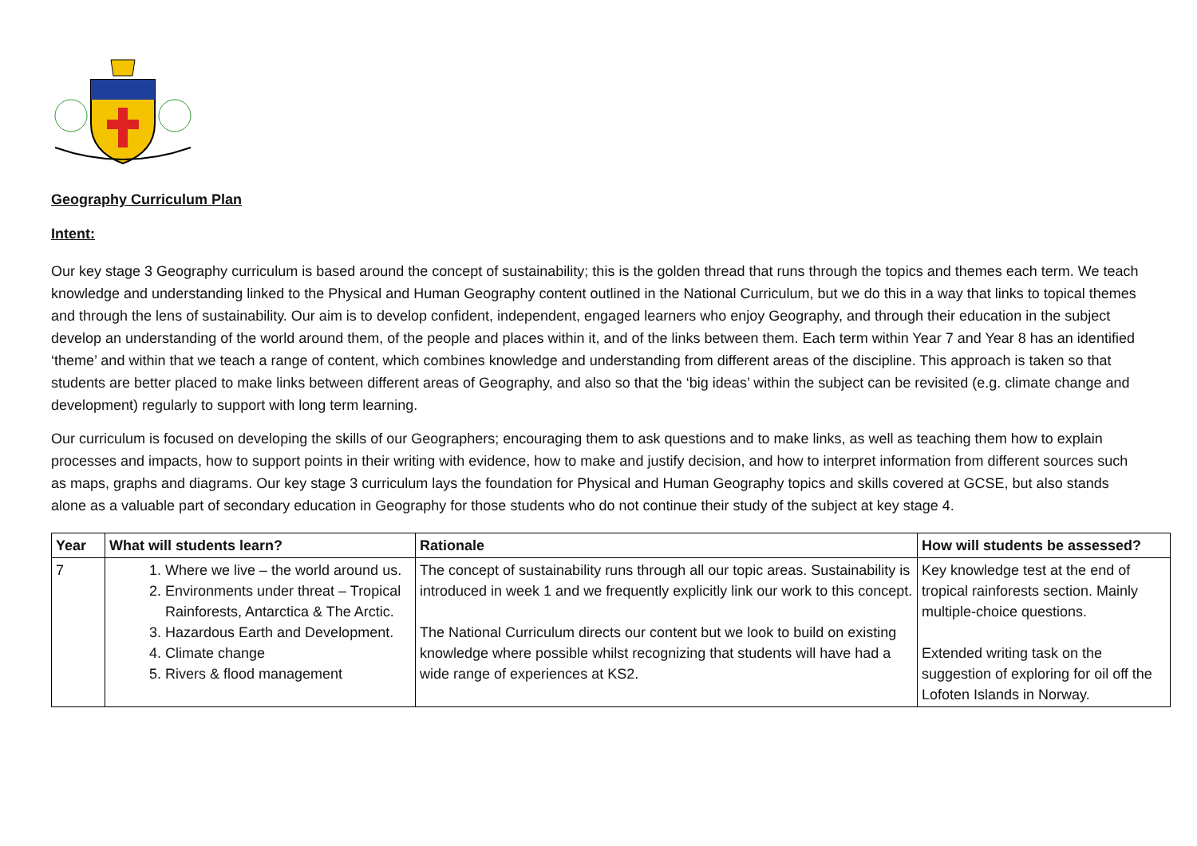Geography Curriculum Plan
Intent:
Our key stage 3 Geography curriculum is based around the concept of sustainability; this is the golden thread that runs through the topics and themes each term. We teach knowledge and understanding linked to the Physical and Human Geography content outlined in the National Curriculum, but we do this in a way that links to topical themes and through the lens of sustainability. Our aim is to develop confident, independent, engaged learners who enjoy Geography, and through their education in the subject develop an understanding of the world around them, of the people and places within it, and of the links between them. Each term within Year 7 and Year 8 has an identified ‘theme’ and within that we teach a range of content, which combines knowledge and understanding from different areas of the discipline. This approach is taken so that students are better placed to make links between different areas of Geography, and also so that the ‘big ideas’ within the subject can be revisited (e.g. climate change and development) regularly to support with long term learning.
Our curriculum is focused on developing the skills of our Geographers; encouraging them to ask questions and to make links, as well as teaching them how to explain processes and impacts, how to support points in their writing with evidence, how to make and justify decision, and how to interpret information from different sources such as maps, graphs and diagrams. Our key stage 3 curriculum lays the foundation for Physical and Human Geography topics and skills covered at GCSE, but also stands alone as a valuable part of secondary education in Geography for those students who do not continue their study of the subject at key stage 4.
| Year | What will students learn? | Rationale | How will students be assessed? |
| --- | --- | --- | --- |
| 7 | 1. Where we live – the world around us. 2. Environments under threat – Tropical Rainforests, Antarctica & The Arctic. 3. Hazardous Earth and Development. 4. Climate change 5. Rivers & flood management | The concept of sustainability runs through all our topic areas. Sustainability is introduced in week 1 and we frequently explicitly link our work to this concept. The National Curriculum directs our content but we look to build on existing knowledge where possible whilst recognizing that students will have had a wide range of experiences at KS2. | Key knowledge test at the end of tropical rainforests section. Mainly multiple-choice questions. Extended writing task on the suggestion of exploring for oil off the Lofoten Islands in Norway. |